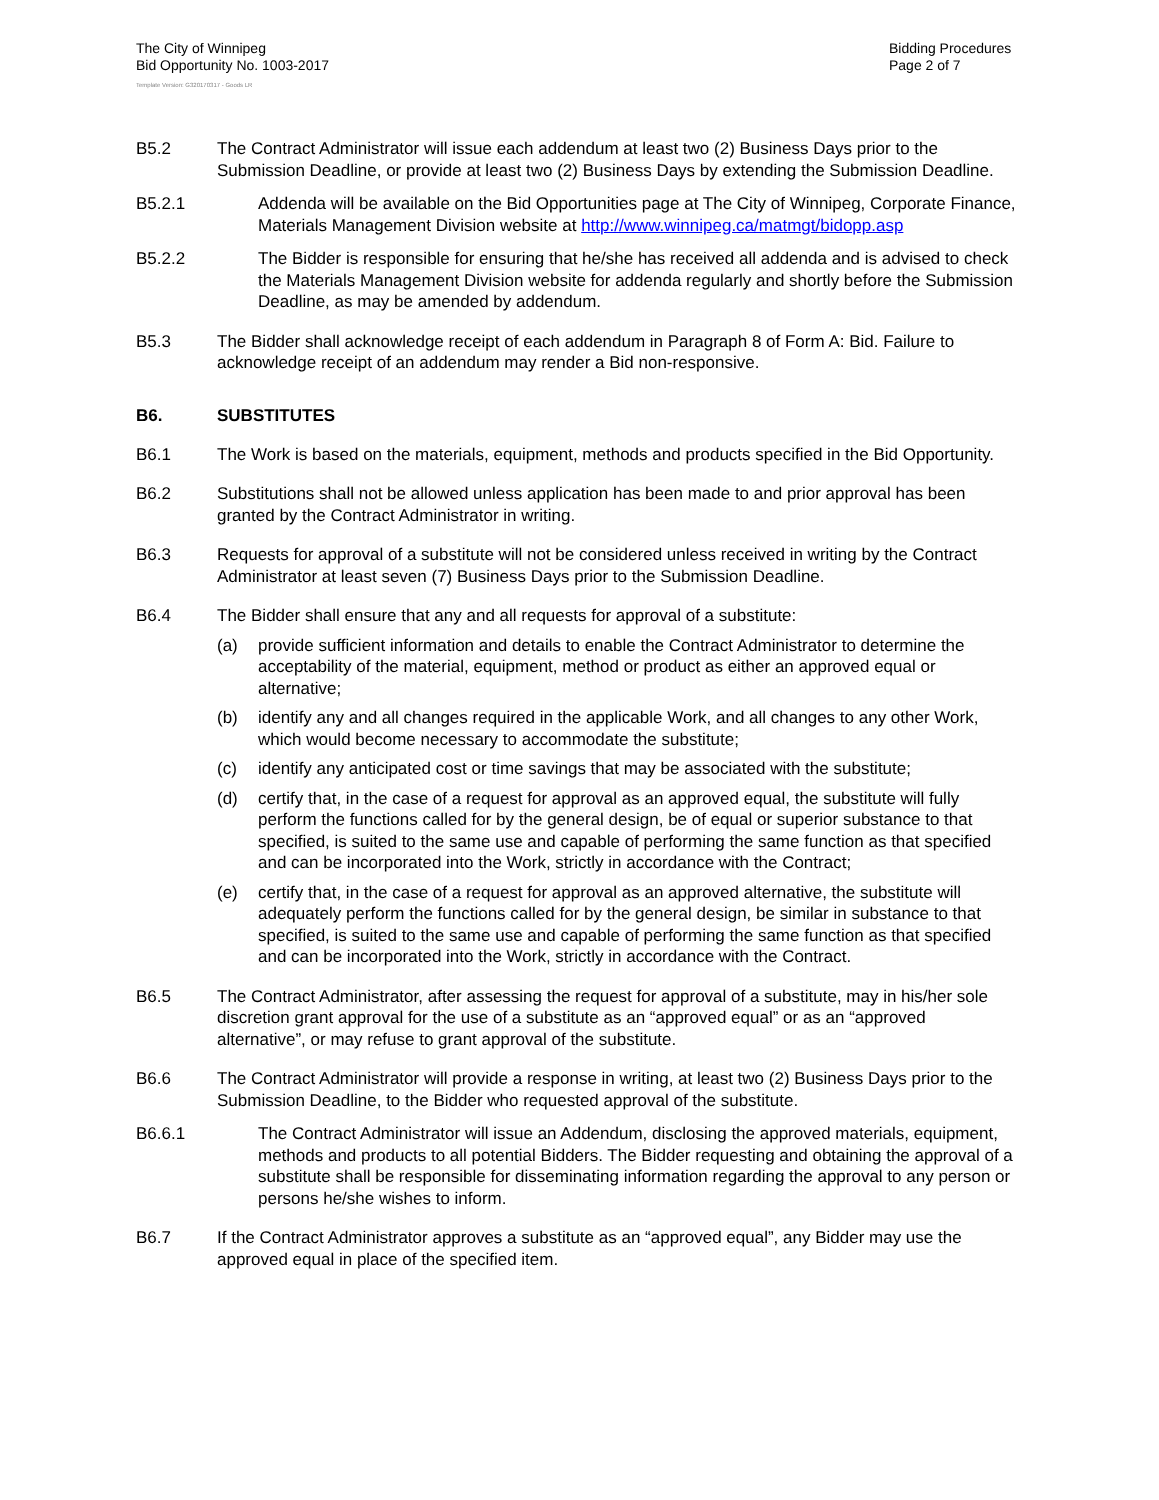The City of Winnipeg
Bid Opportunity No. 1003-2017
Bidding Procedures
Page 2 of 7
Template Version: G320170317 - Goods LR
B5.2 The Contract Administrator will issue each addendum at least two (2) Business Days prior to the Submission Deadline, or provide at least two (2) Business Days by extending the Submission Deadline.
B5.2.1 Addenda will be available on the Bid Opportunities page at The City of Winnipeg, Corporate Finance, Materials Management Division website at http://www.winnipeg.ca/matmgt/bidopp.asp
B5.2.2 The Bidder is responsible for ensuring that he/she has received all addenda and is advised to check the Materials Management Division website for addenda regularly and shortly before the Submission Deadline, as may be amended by addendum.
B5.3 The Bidder shall acknowledge receipt of each addendum in Paragraph 8 of Form A: Bid. Failure to acknowledge receipt of an addendum may render a Bid non-responsive.
B6. SUBSTITUTES
B6.1 The Work is based on the materials, equipment, methods and products specified in the Bid Opportunity.
B6.2 Substitutions shall not be allowed unless application has been made to and prior approval has been granted by the Contract Administrator in writing.
B6.3 Requests for approval of a substitute will not be considered unless received in writing by the Contract Administrator at least seven (7) Business Days prior to the Submission Deadline.
B6.4 The Bidder shall ensure that any and all requests for approval of a substitute:
(a) provide sufficient information and details to enable the Contract Administrator to determine the acceptability of the material, equipment, method or product as either an approved equal or alternative;
(b) identify any and all changes required in the applicable Work, and all changes to any other Work, which would become necessary to accommodate the substitute;
(c) identify any anticipated cost or time savings that may be associated with the substitute;
(d) certify that, in the case of a request for approval as an approved equal, the substitute will fully perform the functions called for by the general design, be of equal or superior substance to that specified, is suited to the same use and capable of performing the same function as that specified and can be incorporated into the Work, strictly in accordance with the Contract;
(e) certify that, in the case of a request for approval as an approved alternative, the substitute will adequately perform the functions called for by the general design, be similar in substance to that specified, is suited to the same use and capable of performing the same function as that specified and can be incorporated into the Work, strictly in accordance with the Contract.
B6.5 The Contract Administrator, after assessing the request for approval of a substitute, may in his/her sole discretion grant approval for the use of a substitute as an “approved equal” or as an “approved alternative”, or may refuse to grant approval of the substitute.
B6.6 The Contract Administrator will provide a response in writing, at least two (2) Business Days prior to the Submission Deadline, to the Bidder who requested approval of the substitute.
B6.6.1 The Contract Administrator will issue an Addendum, disclosing the approved materials, equipment, methods and products to all potential Bidders. The Bidder requesting and obtaining the approval of a substitute shall be responsible for disseminating information regarding the approval to any person or persons he/she wishes to inform.
B6.7 If the Contract Administrator approves a substitute as an “approved equal”, any Bidder may use the approved equal in place of the specified item.